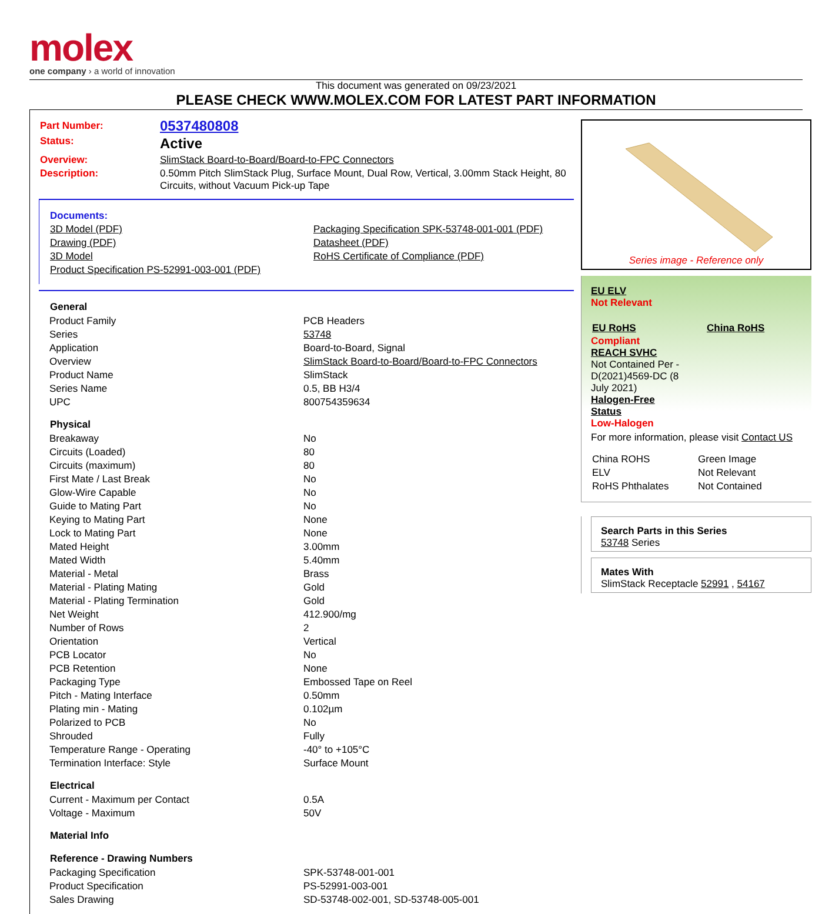molex
one company › a world of innovation
This document was generated on 09/23/2021
PLEASE CHECK WWW.MOLEX.COM FOR LATEST PART INFORMATION
| Part Number: | 0537480808 |
| Status: | Active |
| Overview: | SlimStack Board-to-Board/Board-to-FPC Connectors |
| Description: | 0.50mm Pitch SlimStack Plug, Surface Mount, Dual Row, Vertical, 3.00mm Stack Height, 80 Circuits, without Vacuum Pick-up Tape |
| Documents: | |
| 3D Model (PDF) | Packaging Specification SPK-53748-001-001 (PDF) |
| Drawing (PDF) | Datasheet (PDF) |
| 3D Model | RoHS Certificate of Compliance (PDF) |
| Product Specification PS-52991-003-001 (PDF) | |
| General | |
| --- | --- |
| Product Family | PCB Headers |
| Series | 53748 |
| Application | Board-to-Board, Signal |
| Overview | SlimStack Board-to-Board/Board-to-FPC Connectors |
| Product Name | SlimStack |
| Series Name | 0.5, BB H3/4 |
| UPC | 800754359634 |
| Physical | |
| Breakaway | No |
| Circuits (Loaded) | 80 |
| Circuits (maximum) | 80 |
| First Mate / Last Break | No |
| Glow-Wire Capable | No |
| Guide to Mating Part | No |
| Keying to Mating Part | None |
| Lock to Mating Part | None |
| Mated Height | 3.00mm |
| Mated Width | 5.40mm |
| Material - Metal | Brass |
| Material - Plating Mating | Gold |
| Material - Plating Termination | Gold |
| Net Weight | 412.900/mg |
| Number of Rows | 2 |
| Orientation | Vertical |
| PCB Locator | No |
| PCB Retention | None |
| Packaging Type | Embossed Tape on Reel |
| Pitch - Mating Interface | 0.50mm |
| Plating min - Mating | 0.102µm |
| Polarized to PCB | No |
| Shrouded | Fully |
| Temperature Range - Operating | -40° to +105°C |
| Termination Interface: Style | Surface Mount |
| Electrical | |
| Current - Maximum per Contact | 0.5A |
| Voltage - Maximum | 50V |
| Material Info | |
| Reference - Drawing Numbers | |
| Packaging Specification | SPK-53748-001-001 |
| Product Specification | PS-52991-003-001 |
| Sales Drawing | SD-53748-002-001, SD-53748-005-001 |
Series image - Reference only
EU ELV
Not Relevant
| EU RoHS | China RoHS |
Compliant
REACH SVHC
Not Contained Per -
D(2021)4569-DC (8
July 2021)
Halogen-Free
Status
Low-Halogen
For more information, please visit Contact US
| China ROHS | Green Image |
| ELV | Not Relevant |
| RoHS Phthalates | Not Contained |
Search Parts in this Series
53748 Series
Mates With
SlimStack Receptacle 52991 , 54167